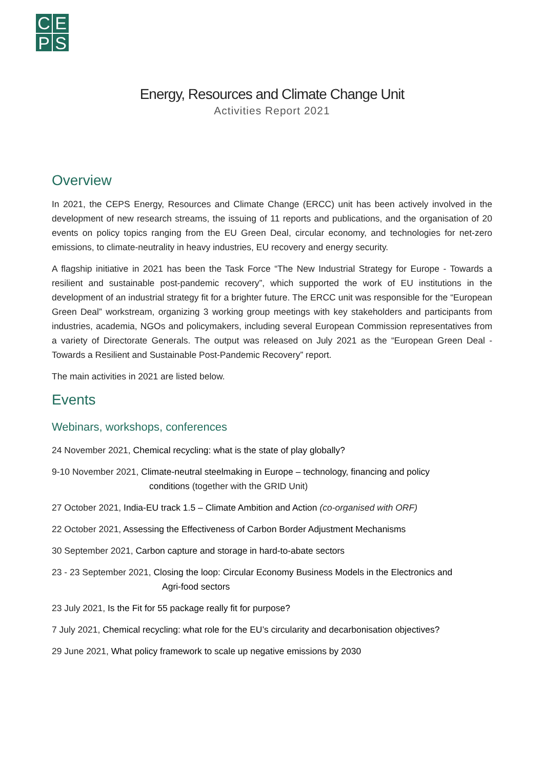CEPS
Energy, Resources and Climate Change Unit
Activities Report 2021
Overview
In 2021, the CEPS Energy, Resources and Climate Change (ERCC) unit has been actively involved in the development of new research streams, the issuing of 11 reports and publications, and the organisation of 20 events on policy topics ranging from the EU Green Deal, circular economy, and technologies for net-zero emissions, to climate-neutrality in heavy industries, EU recovery and energy security.
A flagship initiative in 2021 has been the Task Force “The New Industrial Strategy for Europe - Towards a resilient and sustainable post-pandemic recovery”, which supported the work of EU institutions in the development of an industrial strategy fit for a brighter future. The ERCC unit was responsible for the “European Green Deal” workstream, organizing 3 working group meetings with key stakeholders and participants from industries, academia, NGOs and policymakers, including several European Commission representatives from a variety of Directorate Generals. The output was released on July 2021 as the “European Green Deal - Towards a Resilient and Sustainable Post-Pandemic Recovery” report.
The main activities in 2021 are listed below.
Events
Webinars, workshops, conferences
24 November 2021, Chemical recycling: what is the state of play globally?
9-10 November 2021, Climate-neutral steelmaking in Europe – technology, financing and policy
conditions (together with the GRID Unit)
27 October 2021, India-EU track 1.5 – Climate Ambition and Action (co-organised with ORF)
22 October 2021, Assessing the Effectiveness of Carbon Border Adjustment Mechanisms
30 September 2021, Carbon capture and storage in hard-to-abate sectors
23 - 23 September 2021, Closing the loop: Circular Economy Business Models in the Electronics and
Agri-food sectors
23 July 2021, Is the Fit for 55 package really fit for purpose?
7 July 2021, Chemical recycling: what role for the EU’s circularity and decarbonisation objectives?
29 June 2021, What policy framework to scale up negative emissions by 2030